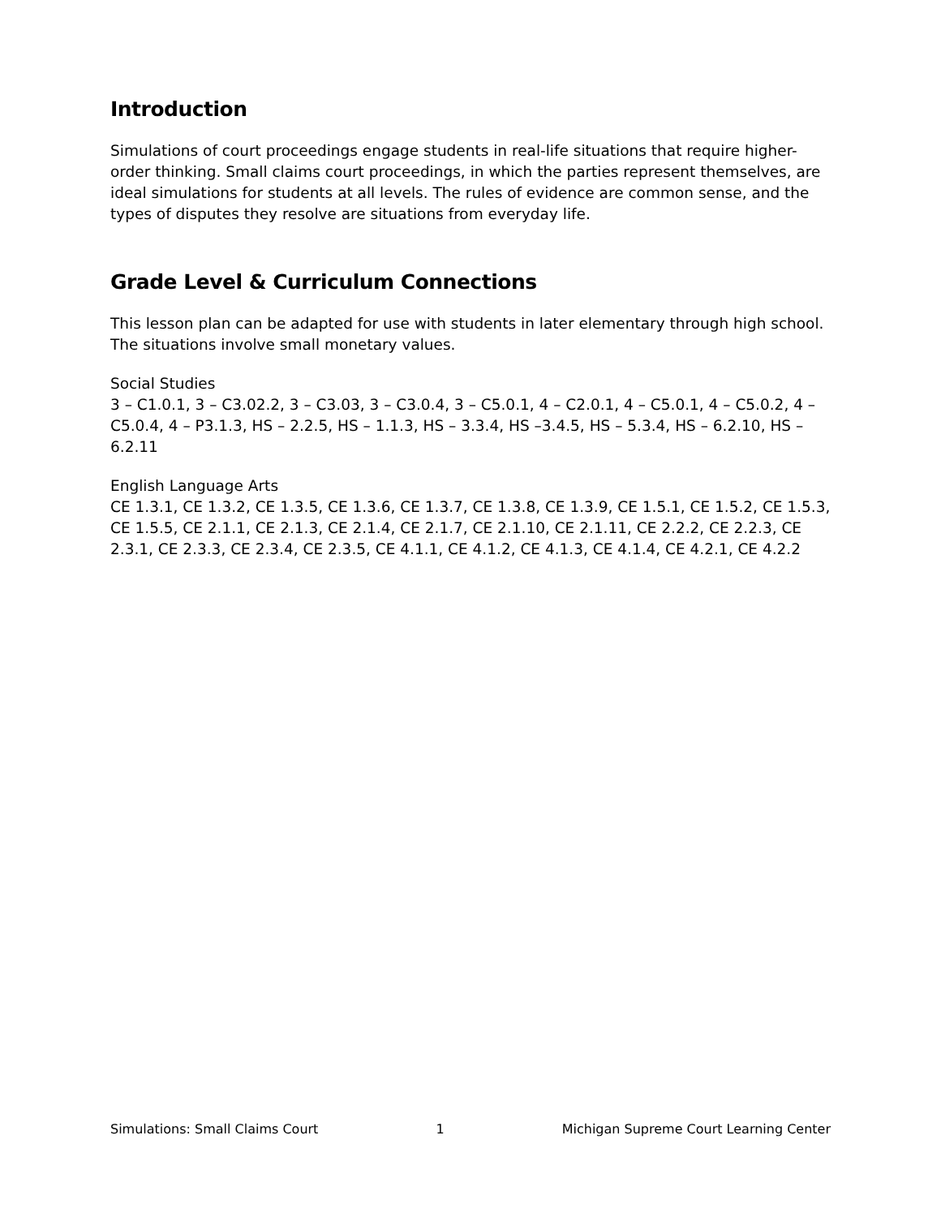Introduction
Simulations of court proceedings engage students in real-life situations that require higher-order thinking. Small claims court proceedings, in which the parties represent themselves, are ideal simulations for students at all levels. The rules of evidence are common sense, and the types of disputes they resolve are situations from everyday life.
Grade Level & Curriculum Connections
This lesson plan can be adapted for use with students in later elementary through high school. The situations involve small monetary values.
Social Studies
3 – C1.0.1, 3 – C3.02.2, 3 – C3.03, 3 – C3.0.4, 3 – C5.0.1, 4 – C2.0.1, 4 – C5.0.1, 4 – C5.0.2, 4 – C5.0.4, 4 – P3.1.3, HS – 2.2.5, HS – 1.1.3, HS – 3.3.4, HS –3.4.5, HS – 5.3.4, HS – 6.2.10, HS – 6.2.11
English Language Arts
CE 1.3.1, CE 1.3.2, CE 1.3.5, CE 1.3.6, CE 1.3.7, CE 1.3.8, CE 1.3.9, CE 1.5.1, CE 1.5.2, CE 1.5.3, CE 1.5.5, CE 2.1.1, CE 2.1.3, CE 2.1.4, CE 2.1.7, CE 2.1.10, CE 2.1.11, CE 2.2.2, CE 2.2.3, CE 2.3.1, CE 2.3.3, CE 2.3.4, CE 2.3.5, CE 4.1.1, CE 4.1.2, CE 4.1.3, CE 4.1.4, CE 4.2.1, CE 4.2.2
Simulations: Small Claims Court 1 Michigan Supreme Court Learning Center